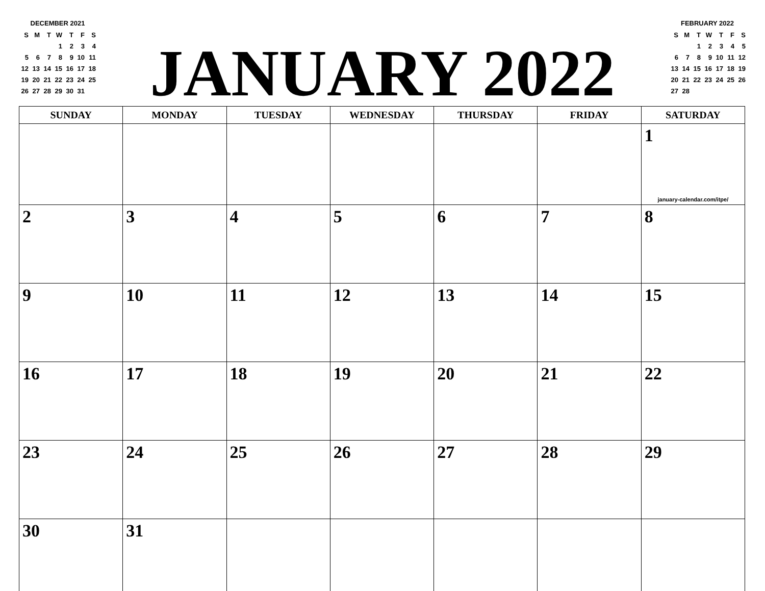DECEMBER 2021
| S | M | T | W | T | F | S |
| | | | 1 | 2 | 3 | 4 |
| 5 | 6 | 7 | 8 | 9 | 10 | 11 |
| 12 | 13 | 14 | 15 | 16 | 17 | 18 |
| 19 | 20 | 21 | 22 | 23 | 24 | 25 |
| 26 | 27 | 28 | 29 | 30 | 31 | |
JANUARY 2022
FEBRUARY 2022
| S | M | T | W | T | F | S |
| | | 1 | 2 | 3 | 4 | 5 |
| 6 | 7 | 8 | 9 | 10 | 11 | 12 |
| 13 | 14 | 15 | 16 | 17 | 18 | 19 |
| 20 | 21 | 22 | 23 | 24 | 25 | 26 |
| 27 | 28 | | | | | |
| SUNDAY | MONDAY | TUESDAY | WEDNESDAY | THURSDAY | FRIDAY | SATURDAY |
| --- | --- | --- | --- | --- | --- | --- |
| | | | | | | 1 january-calendar.com/itpe/ |
| 2 | 3 | 4 | 5 | 6 | 7 | 8 |
| 9 | 10 | 11 | 12 | 13 | 14 | 15 |
| 16 | 17 | 18 | 19 | 20 | 21 | 22 |
| 23 | 24 | 25 | 26 | 27 | 28 | 29 |
| 30 | 31 | | | | | |